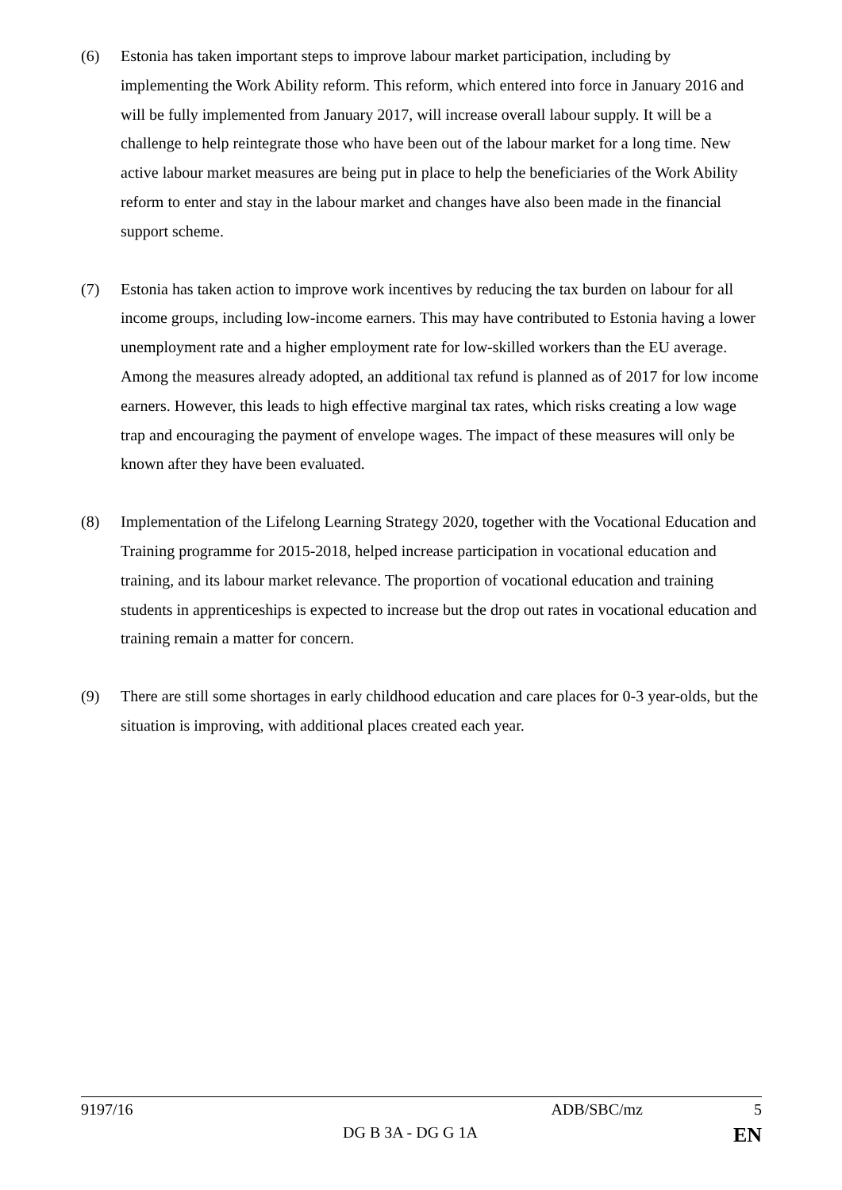(6) Estonia has taken important steps to improve labour market participation, including by implementing the Work Ability reform. This reform, which entered into force in January 2016 and will be fully implemented from January 2017, will increase overall labour supply. It will be a challenge to help reintegrate those who have been out of the labour market for a long time. New active labour market measures are being put in place to help the beneficiaries of the Work Ability reform to enter and stay in the labour market and changes have also been made in the financial support scheme.
(7) Estonia has taken action to improve work incentives by reducing the tax burden on labour for all income groups, including low-income earners. This may have contributed to Estonia having a lower unemployment rate and a higher employment rate for low-skilled workers than the EU average. Among the measures already adopted, an additional tax refund is planned as of 2017 for low income earners. However, this leads to high effective marginal tax rates, which risks creating a low wage trap and encouraging the payment of envelope wages. The impact of these measures will only be known after they have been evaluated.
(8) Implementation of the Lifelong Learning Strategy 2020, together with the Vocational Education and Training programme for 2015-2018, helped increase participation in vocational education and training, and its labour market relevance. The proportion of vocational education and training students in apprenticeships is expected to increase but the drop out rates in vocational education and training remain a matter for concern.
(9) There are still some shortages in early childhood education and care places for 0-3 year-olds, but the situation is improving, with additional places created each year.
9197/16 ADB/SBC/mz 5
DG B 3A - DG G 1A EN